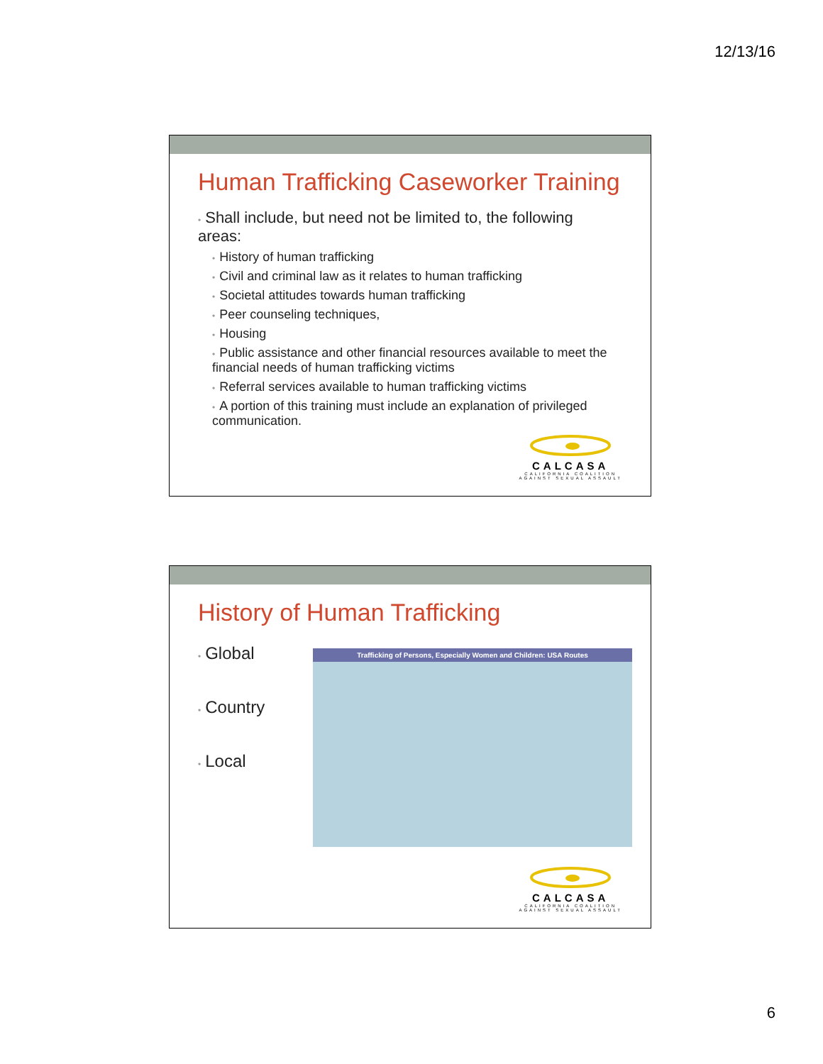12/13/16
Human Trafficking Caseworker Training
• Shall include, but need not be limited to, the following areas:
• History of human trafficking
• Civil and criminal law as it relates to human trafficking
• Societal attitudes towards human trafficking
• Peer counseling techniques,
• Housing
• Public assistance and other financial resources available to meet the financial needs of human trafficking victims
• Referral services available to human trafficking victims
• A portion of this training must include an explanation of privileged communication.
CALCASA
CALIFORNIA COALITION
AGAINST SEXUAL ASSAULT
History of Human Trafficking
• Global
• Country
• Local
Trafficking of Persons, Especially Women and Children: USA Routes
CALCASA
CALIFORNIA COALITION
AGAINST SEXUAL ASSAULT
6